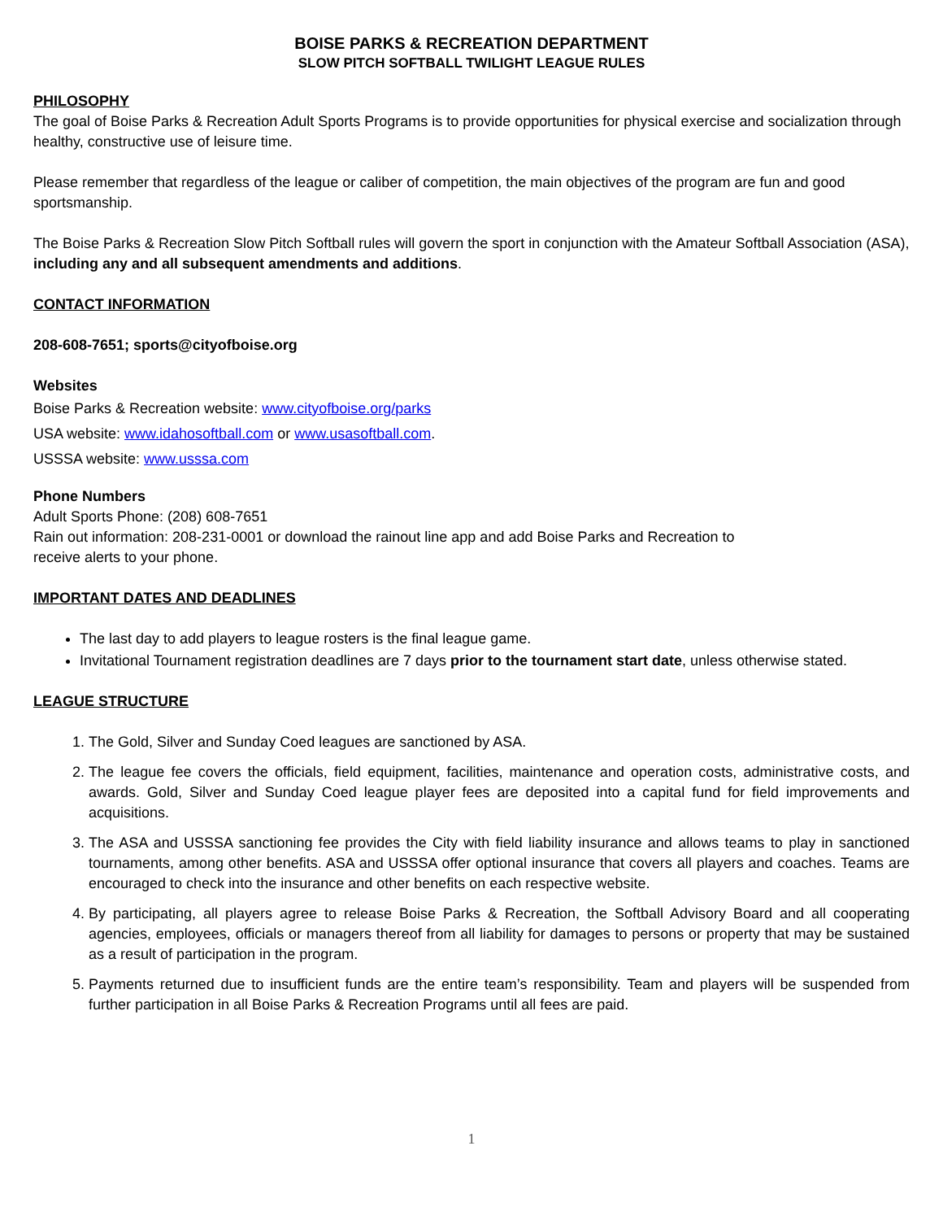BOISE PARKS & RECREATION DEPARTMENT
SLOW PITCH SOFTBALL TWILIGHT LEAGUE RULES
PHILOSOPHY
The goal of Boise Parks & Recreation Adult Sports Programs is to provide opportunities for physical exercise and socialization through healthy, constructive use of leisure time.
Please remember that regardless of the league or caliber of competition, the main objectives of the program are fun and good sportsmanship.
The Boise Parks & Recreation Slow Pitch Softball rules will govern the sport in conjunction with the Amateur Softball Association (ASA), including any and all subsequent amendments and additions.
CONTACT INFORMATION
208-608-7651; sports@cityofboise.org
Websites
Boise Parks & Recreation website: www.cityofboise.org/parks
USA website: www.idahosoftball.com or www.usasoftball.com.
USSSA website: www.usssa.com
Phone Numbers
Adult Sports Phone: (208) 608-7651
Rain out information: 208-231-0001 or download the rainout line app and add Boise Parks and Recreation to
receive alerts to your phone.
IMPORTANT DATES AND DEADLINES
The last day to add players to league rosters is the final league game.
Invitational Tournament registration deadlines are 7 days prior to the tournament start date, unless otherwise stated.
LEAGUE STRUCTURE
1. The Gold, Silver and Sunday Coed leagues are sanctioned by ASA.
2. The league fee covers the officials, field equipment, facilities, maintenance and operation costs, administrative costs, and awards. Gold, Silver and Sunday Coed league player fees are deposited into a capital fund for field improvements and acquisitions.
3. The ASA and USSSA sanctioning fee provides the City with field liability insurance and allows teams to play in sanctioned tournaments, among other benefits. ASA and USSSA offer optional insurance that covers all players and coaches. Teams are encouraged to check into the insurance and other benefits on each respective website.
4. By participating, all players agree to release Boise Parks & Recreation, the Softball Advisory Board and all cooperating agencies, employees, officials or managers thereof from all liability for damages to persons or property that may be sustained as a result of participation in the program.
5. Payments returned due to insufficient funds are the entire team’s responsibility. Team and players will be suspended from further participation in all Boise Parks & Recreation Programs until all fees are paid.
1